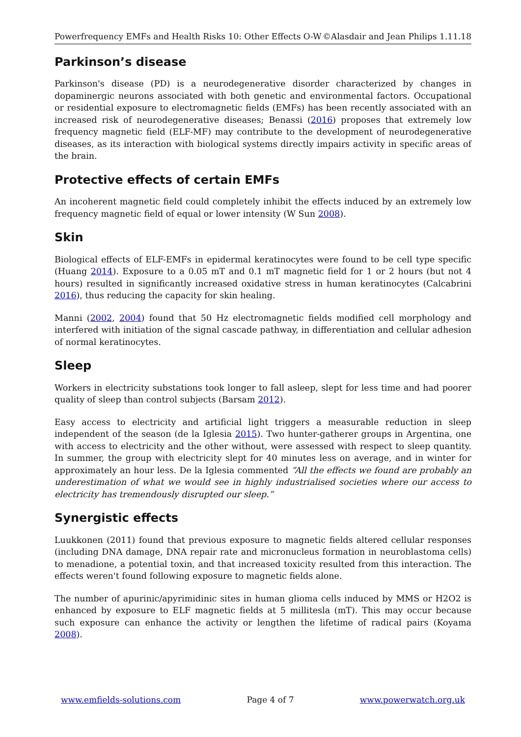Powerfrequency EMFs and Health Risks 10: Other Effects O-W ©Alasdair and Jean Philips 1.11.18
Parkinson’s disease
Parkinson's disease (PD) is a neurodegenerative disorder characterized by changes in dopaminergic neurons associated with both genetic and environmental factors. Occupational or residential exposure to electromagnetic fields (EMFs) has been recently associated with an increased risk of neurodegenerative diseases; Benassi (2016) proposes that extremely low frequency magnetic field (ELF-MF) may contribute to the development of neurodegenerative diseases, as its interaction with biological systems directly impairs activity in specific areas of the brain.
Protective effects of certain EMFs
An incoherent magnetic field could completely inhibit the effects induced by an extremely low frequency magnetic field of equal or lower intensity (W Sun 2008).
Skin
Biological effects of ELF-EMFs in epidermal keratinocytes were found to be cell type specific (Huang 2014). Exposure to a 0.05 mT and 0.1 mT magnetic field for 1 or 2 hours (but not 4 hours) resulted in significantly increased oxidative stress in human keratinocytes (Calcabrini 2016), thus reducing the capacity for skin healing.
Manni (2002, 2004) found that 50 Hz electromagnetic fields modified cell morphology and interfered with initiation of the signal cascade pathway, in differentiation and cellular adhesion of normal keratinocytes.
Sleep
Workers in electricity substations took longer to fall asleep, slept for less time and had poorer quality of sleep than control subjects (Barsam 2012).
Easy access to electricity and artificial light triggers a measurable reduction in sleep independent of the season (de la Iglesia 2015). Two hunter-gatherer groups in Argentina, one with access to electricity and the other without, were assessed with respect to sleep quantity. In summer, the group with electricity slept for 40 minutes less on average, and in winter for approximately an hour less. De la Iglesia commented “All the effects we found are probably an underestimation of what we would see in highly industrialised societies where our access to electricity has tremendously disrupted our sleep.”
Synergistic effects
Luukkonen (2011) found that previous exposure to magnetic fields altered cellular responses (including DNA damage, DNA repair rate and micronucleus formation in neuroblastoma cells) to menadione, a potential toxin, and that increased toxicity resulted from this interaction. The effects weren't found following exposure to magnetic fields alone.
The number of apurinic/apyrimidinic sites in human glioma cells induced by MMS or H2O2 is enhanced by exposure to ELF magnetic fields at 5 millitesla (mT). This may occur because such exposure can enhance the activity or lengthen the lifetime of radical pairs (Koyama 2008).
www.emfields-solutions.com Page 4 of 7 www.powerwatch.org.uk